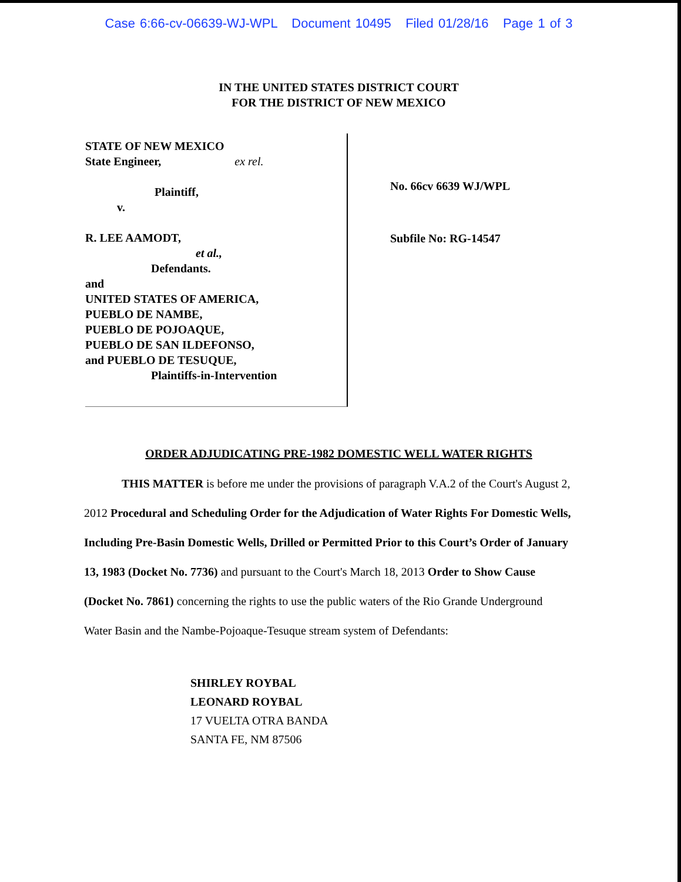Case 6:66-cv-06639-WJ-WPL Document 10495 Filed 01/28/16 Page 1 of 3
IN THE UNITED STATES DISTRICT COURT
FOR THE DISTRICT OF NEW MEXICO
STATE OF NEW MEXICO
State Engineer, ex rel.
Plaintiff,
v.
R. LEE AAMODT,
et al.,
Defendants.
and
UNITED STATES OF AMERICA,
PUEBLO DE NAMBE,
PUEBLO DE POJOAQUE,
PUEBLO DE SAN ILDEFONSO,
and PUEBLO DE TESUQUE,
Plaintiffs-in-Intervention
No. 66cv 6639 WJ/WPL
Subfile No: RG-14547
ORDER ADJUDICATING PRE-1982 DOMESTIC WELL WATER RIGHTS
THIS MATTER is before me under the provisions of paragraph V.A.2 of the Court's August 2, 2012 Procedural and Scheduling Order for the Adjudication of Water Rights For Domestic Wells, Including Pre-Basin Domestic Wells, Drilled or Permitted Prior to this Court’s Order of January 13, 1983 (Docket No. 7736) and pursuant to the Court's March 18, 2013 Order to Show Cause (Docket No. 7861) concerning the rights to use the public waters of the Rio Grande Underground Water Basin and the Nambe-Pojoaque-Tesuque stream system of Defendants:
SHIRLEY ROYBAL
LEONARD ROYBAL
17 VUELTA OTRA BANDA
SANTA FE, NM 87506